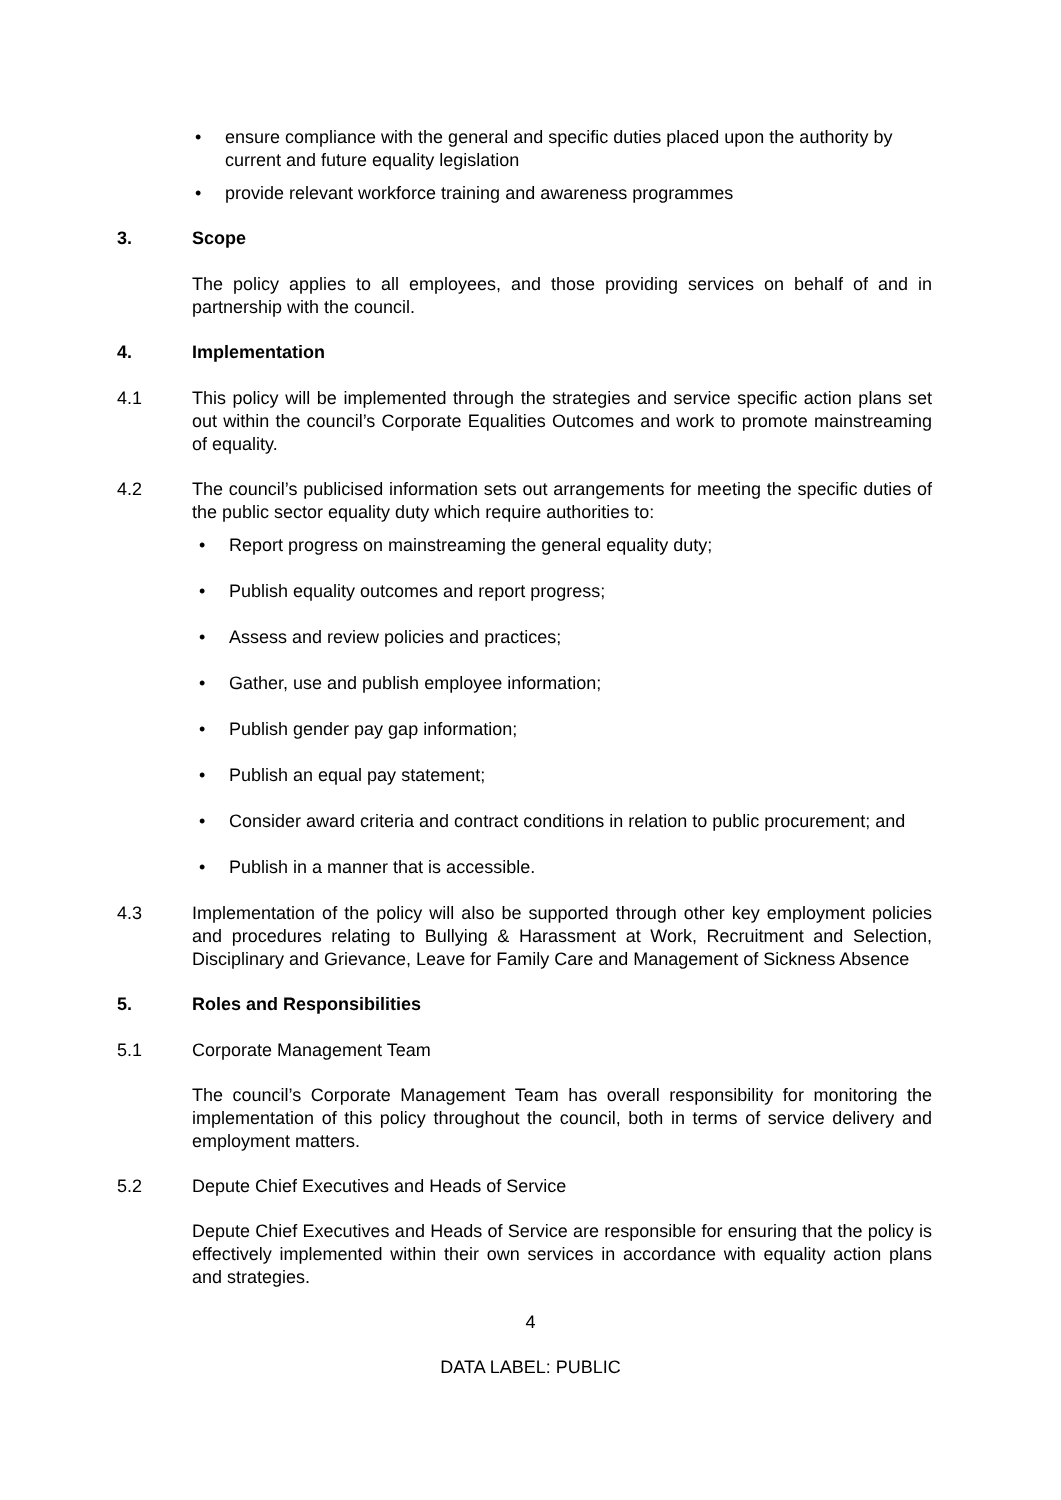• ensure compliance with the general and specific duties placed upon the authority by current and future equality legislation
• provide relevant workforce training and awareness programmes
3. Scope
The policy applies to all employees, and those providing services on behalf of and in partnership with the council.
4. Implementation
4.1 This policy will be implemented through the strategies and service specific action plans set out within the council’s Corporate Equalities Outcomes and work to promote mainstreaming of equality.
4.2 The council’s publicised information sets out arrangements for meeting the specific duties of the public sector equality duty which require authorities to:
• Report progress on mainstreaming the general equality duty;
• Publish equality outcomes and report progress;
• Assess and review policies and practices;
• Gather, use and publish employee information;
• Publish gender pay gap information;
• Publish an equal pay statement;
• Consider award criteria and contract conditions in relation to public procurement; and
• Publish in a manner that is accessible.
4.3 Implementation of the policy will also be supported through other key employment policies and procedures relating to Bullying & Harassment at Work, Recruitment and Selection, Disciplinary and Grievance, Leave for Family Care and Management of Sickness Absence
5. Roles and Responsibilities
5.1 Corporate Management Team
The council’s Corporate Management Team has overall responsibility for monitoring the implementation of this policy throughout the council, both in terms of service delivery and employment matters.
5.2 Depute Chief Executives and Heads of Service
Depute Chief Executives and Heads of Service are responsible for ensuring that the policy is effectively implemented within their own services in accordance with equality action plans and strategies.
4
DATA LABEL: PUBLIC